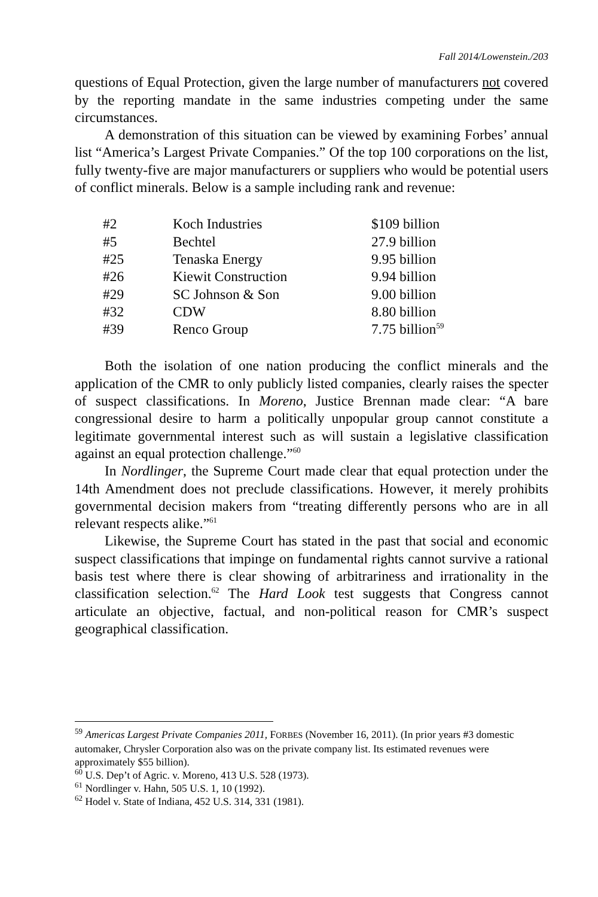Fall 2014/Lowenstein./203
questions of Equal Protection, given the large number of manufacturers not covered by the reporting mandate in the same industries competing under the same circumstances.
A demonstration of this situation can be viewed by examining Forbes’ annual list “America’s Largest Private Companies.” Of the top 100 corporations on the list, fully twenty-five are major manufacturers or suppliers who would be potential users of conflict minerals. Below is a sample including rank and revenue:
| #2 | Koch Industries | $109 billion |
| #5 | Bechtel | 27.9 billion |
| #25 | Tenaska Energy | 9.95 billion |
| #26 | Kiewit Construction | 9.94 billion |
| #29 | SC Johnson & Son | 9.00 billion |
| #32 | CDW | 8.80 billion |
| #39 | Renco Group | 7.75 billion<sup>59</sup> |
Both the isolation of one nation producing the conflict minerals and the application of the CMR to only publicly listed companies, clearly raises the specter of suspect classifications. In Moreno, Justice Brennan made clear: “A bare congressional desire to harm a politically unpopular group cannot constitute a legitimate governmental interest such as will sustain a legislative classification against an equal protection challenge.”<sup>60</sup>
In Nordlinger, the Supreme Court made clear that equal protection under the 14th Amendment does not preclude classifications. However, it merely prohibits governmental decision makers from “treating differently persons who are in all relevant respects alike.”<sup>61</sup>
Likewise, the Supreme Court has stated in the past that social and economic suspect classifications that impinge on fundamental rights cannot survive a rational basis test where there is clear showing of arbitrariness and irrationality in the classification selection.<sup>62</sup> The Hard Look test suggests that Congress cannot articulate an objective, factual, and non-political reason for CMR’s suspect geographical classification.
<sup>59</sup> Americas Largest Private Companies 2011, FORBES (November 16, 2011). (In prior years #3 domestic automaker, Chrysler Corporation also was on the private company list. Its estimated revenues were approximately $55 billion).
<sup>60</sup> U.S. Dep’t of Agric. v. Moreno, 413 U.S. 528 (1973).
<sup>61</sup> Nordlinger v. Hahn, 505 U.S. 1, 10 (1992).
<sup>62</sup> Hodel v. State of Indiana, 452 U.S. 314, 331 (1981).